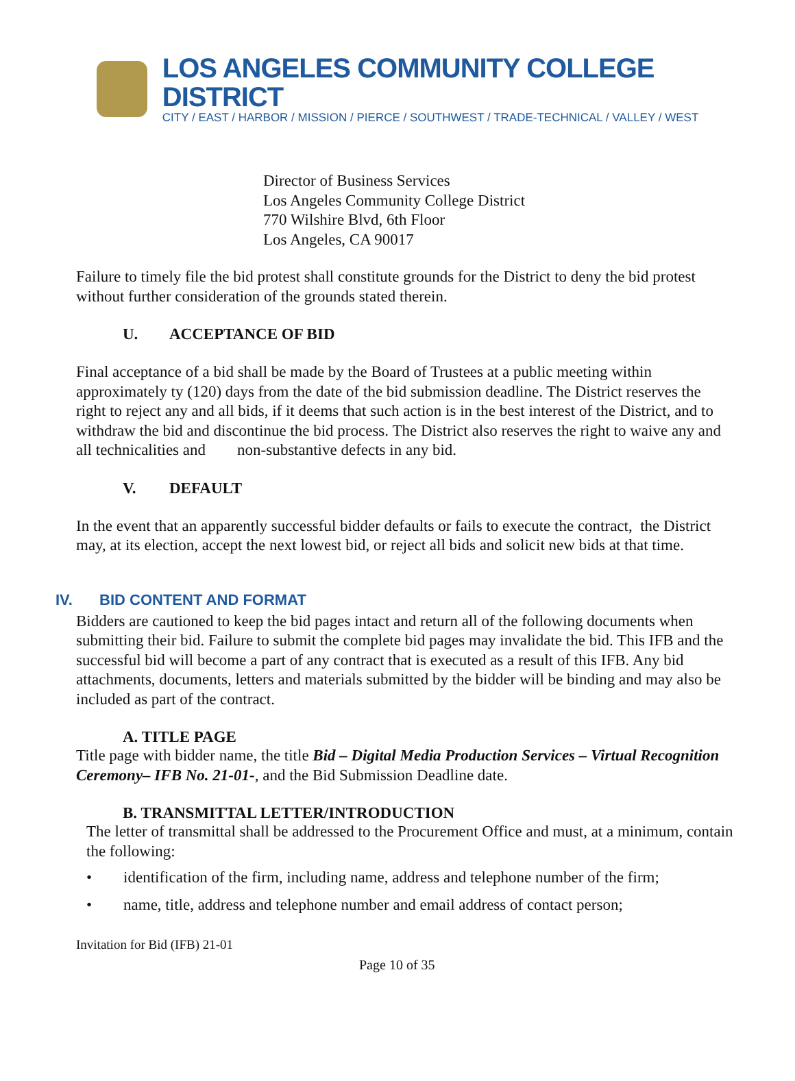LOS ANGELES COMMUNITY COLLEGE DISTRICT
CITY / EAST / HARBOR / MISSION / PIERCE / SOUTHWEST / TRADE-TECHNICAL / VALLEY / WEST
Director of Business Services
Los Angeles Community College District
770 Wilshire Blvd, 6th Floor
Los Angeles, CA 90017
Failure to timely file the bid protest shall constitute grounds for the District to deny the bid protest without further consideration of the grounds stated therein.
U. ACCEPTANCE OF BID
Final acceptance of a bid shall be made by the Board of Trustees at a public meeting within approximately ty (120) days from the date of the bid submission deadline. The District reserves the right to reject any and all bids, if it deems that such action is in the best interest of the District, and to withdraw the bid and discontinue the bid process. The District also reserves the right to waive any and all technicalities and non-substantive defects in any bid.
V. DEFAULT
In the event that an apparently successful bidder defaults or fails to execute the contract, the District may, at its election, accept the next lowest bid, or reject all bids and solicit new bids at that time.
IV. BID CONTENT AND FORMAT
Bidders are cautioned to keep the bid pages intact and return all of the following documents when submitting their bid. Failure to submit the complete bid pages may invalidate the bid. This IFB and the successful bid will become a part of any contract that is executed as a result of this IFB. Any bid attachments, documents, letters and materials submitted by the bidder will be binding and may also be included as part of the contract.
A. TITLE PAGE
Title page with bidder name, the title Bid – Digital Media Production Services – Virtual Recognition Ceremony– IFB No. 21-01-, and the Bid Submission Deadline date.
B. TRANSMITTAL LETTER/INTRODUCTION
The letter of transmittal shall be addressed to the Procurement Office and must, at a minimum, contain the following:
• identification of the firm, including name, address and telephone number of the firm;
• name, title, address and telephone number and email address of contact person;
Invitation for Bid (IFB) 21-01
Page 10 of 35